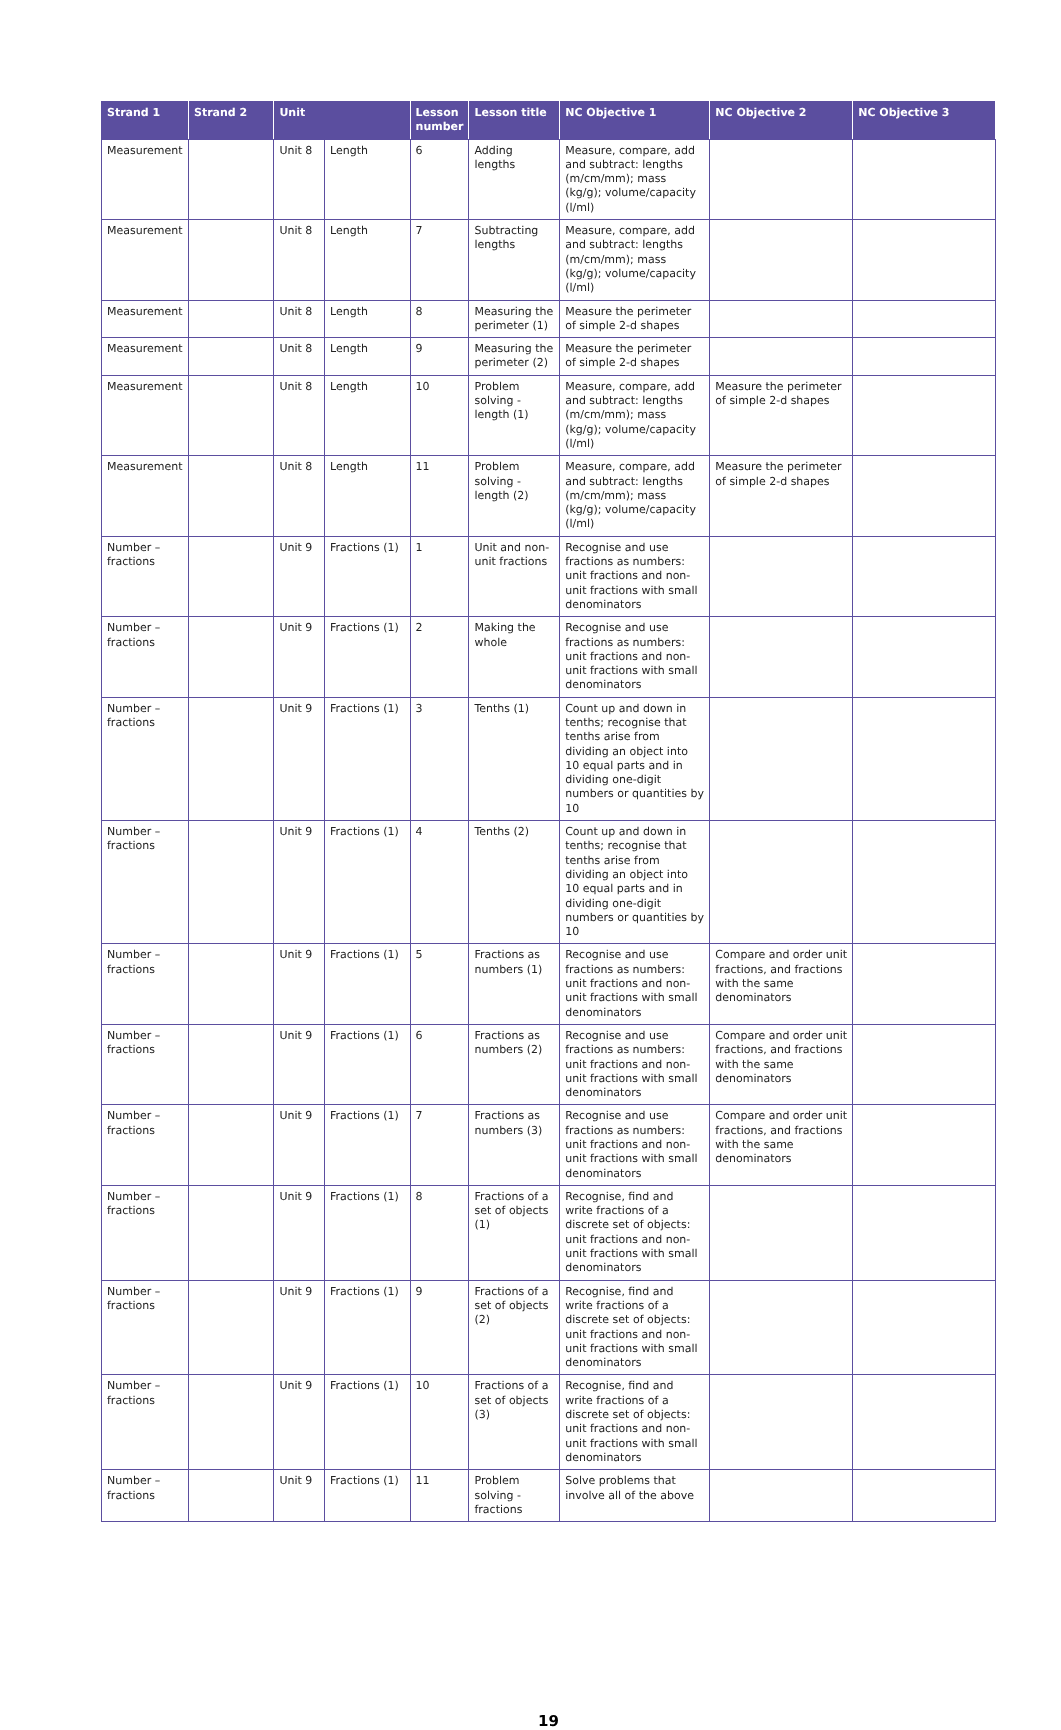| Strand 1 | Strand 2 | Unit | | Lesson number | Lesson title | NC Objective 1 | NC Objective 2 | NC Objective 3 |
| --- | --- | --- | --- | --- | --- | --- | --- | --- |
| Measurement | | Unit 8 | Length | 6 | Adding lengths | Measure, compare, add and subtract: lengths (m/cm/mm); mass (kg/g); volume/capacity (l/ml) | | |
| Measurement | | Unit 8 | Length | 7 | Subtracting lengths | Measure, compare, add and subtract: lengths (m/cm/mm); mass (kg/g); volume/capacity (l/ml) | | |
| Measurement | | Unit 8 | Length | 8 | Measuring the perimeter (1) | Measure the perimeter of simple 2-d shapes | | |
| Measurement | | Unit 8 | Length | 9 | Measuring the perimeter (2) | Measure the perimeter of simple 2-d shapes | | |
| Measurement | | Unit 8 | Length | 10 | Problem solving - length (1) | Measure, compare, add and subtract: lengths (m/cm/mm); mass (kg/g); volume/capacity (l/ml) | Measure the perimeter of simple 2-d shapes | |
| Measurement | | Unit 8 | Length | 11 | Problem solving - length (2) | Measure, compare, add and subtract: lengths (m/cm/mm); mass (kg/g); volume/capacity (l/ml) | Measure the perimeter of simple 2-d shapes | |
| Number – fractions | | Unit 9 | Fractions (1) | 1 | Unit and non-unit fractions | Recognise and use fractions as numbers: unit fractions and non-unit fractions with small denominators | | |
| Number – fractions | | Unit 9 | Fractions (1) | 2 | Making the whole | Recognise and use fractions as numbers: unit fractions and non-unit fractions with small denominators | | |
| Number – fractions | | Unit 9 | Fractions (1) | 3 | Tenths (1) | Count up and down in tenths; recognise that tenths arise from dividing an object into 10 equal parts and in dividing one-digit numbers or quantities by 10 | | |
| Number – fractions | | Unit 9 | Fractions (1) | 4 | Tenths (2) | Count up and down in tenths; recognise that tenths arise from dividing an object into 10 equal parts and in dividing one-digit numbers or quantities by 10 | | |
| Number – fractions | | Unit 9 | Fractions (1) | 5 | Fractions as numbers (1) | Recognise and use fractions as numbers: unit fractions and non-unit fractions with small denominators | Compare and order unit fractions, and fractions with the same denominators | |
| Number – fractions | | Unit 9 | Fractions (1) | 6 | Fractions as numbers (2) | Recognise and use fractions as numbers: unit fractions and non-unit fractions with small denominators | Compare and order unit fractions, and fractions with the same denominators | |
| Number – fractions | | Unit 9 | Fractions (1) | 7 | Fractions as numbers (3) | Recognise and use fractions as numbers: unit fractions and non-unit fractions with small denominators | Compare and order unit fractions, and fractions with the same denominators | |
| Number – fractions | | Unit 9 | Fractions (1) | 8 | Fractions of a set of objects (1) | Recognise, find and write fractions of a discrete set of objects: unit fractions and non-unit fractions with small denominators | | |
| Number – fractions | | Unit 9 | Fractions (1) | 9 | Fractions of a set of objects (2) | Recognise, find and write fractions of a discrete set of objects: unit fractions and non-unit fractions with small denominators | | |
| Number – fractions | | Unit 9 | Fractions (1) | 10 | Fractions of a set of objects (3) | Recognise, find and write fractions of a discrete set of objects: unit fractions and non-unit fractions with small denominators | | |
| Number – fractions | | Unit 9 | Fractions (1) | 11 | Problem solving - fractions | Solve problems that involve all of the above | | |
19